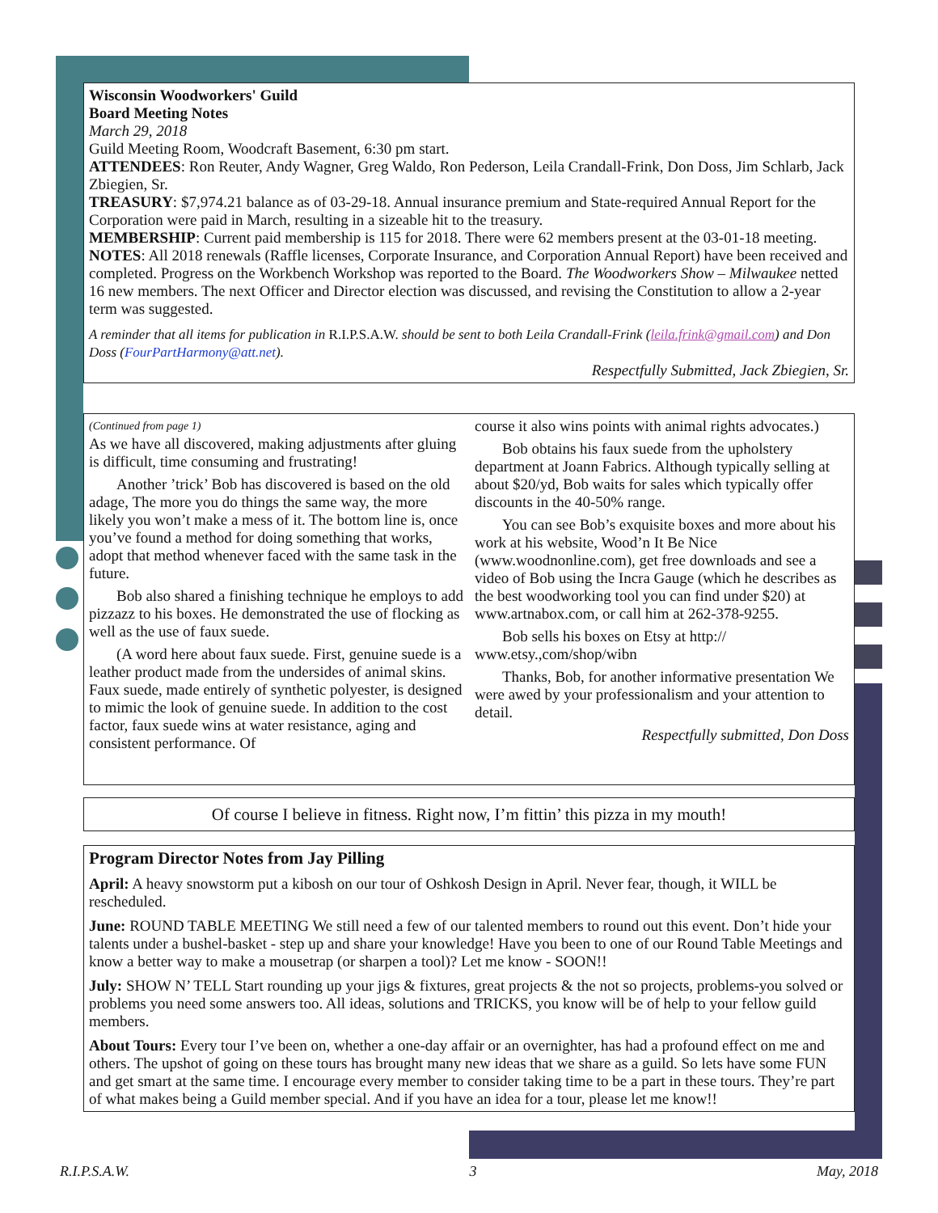Wisconsin Woodworkers' Guild
Board Meeting Notes
March 29, 2018
Guild Meeting Room, Woodcraft Basement, 6:30 pm start.
ATTENDEES: Ron Reuter, Andy Wagner, Greg Waldo, Ron Pederson, Leila Crandall-Frink, Don Doss, Jim Schlarb, Jack Zbiegien, Sr.
TREASURY: $7,974.21 balance as of 03-29-18. Annual insurance premium and State-required Annual Report for the Corporation were paid in March, resulting in a sizeable hit to the treasury.
MEMBERSHIP: Current paid membership is 115 for 2018. There were 62 members present at the 03-01-18 meeting.
NOTES: All 2018 renewals (Raffle licenses, Corporate Insurance, and Corporation Annual Report) have been received and completed. Progress on the Workbench Workshop was reported to the Board. The Woodworkers Show – Milwaukee netted 16 new members. The next Officer and Director election was discussed, and revising the Constitution to allow a 2-year term was suggested.
A reminder that all items for publication in R.I.P.S.A.W. should be sent to both Leila Crandall-Frink (leila.frink@gmail.com) and Don Doss (FourPartHarmony@att.net).
Respectfully Submitted, Jack Zbiegien, Sr.
(Continued from page 1)
As we have all discovered, making adjustments after gluing is difficult, time consuming and frustrating!
Another ’trick’ Bob has discovered is based on the old adage, The more you do things the same way, the more likely you won’t make a mess of it. The bottom line is, once you’ve found a method for doing something that works, adopt that method whenever faced with the same task in the future.
Bob also shared a finishing technique he employs to add pizzazz to his boxes. He demonstrated the use of flocking as well as the use of faux suede.
(A word here about faux suede. First, genuine suede is a leather product made from the undersides of animal skins. Faux suede, made entirely of synthetic polyester, is designed to mimic the look of genuine suede. In addition to the cost factor, faux suede wins at water resistance, aging and consistent performance. Of
course it also wins points with animal rights advocates.)
Bob obtains his faux suede from the upholstery department at Joann Fabrics. Although typically selling at about $20/yd, Bob waits for sales which typically offer discounts in the 40-50% range.
You can see Bob’s exquisite boxes and more about his work at his website, Wood’n It Be Nice (www.woodnonline.com), get free downloads and see a video of Bob using the Incra Gauge (which he describes as the best woodworking tool you can find under $20) at www.artnabox.com, or call him at 262-378-9255.
Bob sells his boxes on Etsy at http:// www.etsy.,com/shop/wibn
Thanks, Bob, for another informative presentation We were awed by your professionalism and your attention to detail.
Respectfully submitted, Don Doss
Of course I believe in fitness. Right now, I’m fittin’ this pizza in my mouth!
Program Director Notes from Jay Pilling
April: A heavy snowstorm put a kibosh on our tour of Oshkosh Design in April. Never fear, though, it WILL be rescheduled.
June: ROUND TABLE MEETING We still need a few of our talented members to round out this event. Don’t hide your talents under a bushel-basket - step up and share your knowledge! Have you been to one of our Round Table Meetings and know a better way to make a mousetrap (or sharpen a tool)? Let me know - SOON!!
July: SHOW N’ TELL Start rounding up your jigs & fixtures, great projects & the not so projects, problems-you solved or problems you need some answers too. All ideas, solutions and TRICKS, you know will be of help to your fellow guild members.
About Tours: Every tour I’ve been on, whether a one-day affair or an overnighter, has had a profound effect on me and others. The upshot of going on these tours has brought many new ideas that we share as a guild. So lets have some FUN and get smart at the same time. I encourage every member to consider taking time to be a part in these tours. They’re part of what makes being a Guild member special. And if you have an idea for a tour, please let me know!!
R.I.P.S.A.W. 3 May, 2018